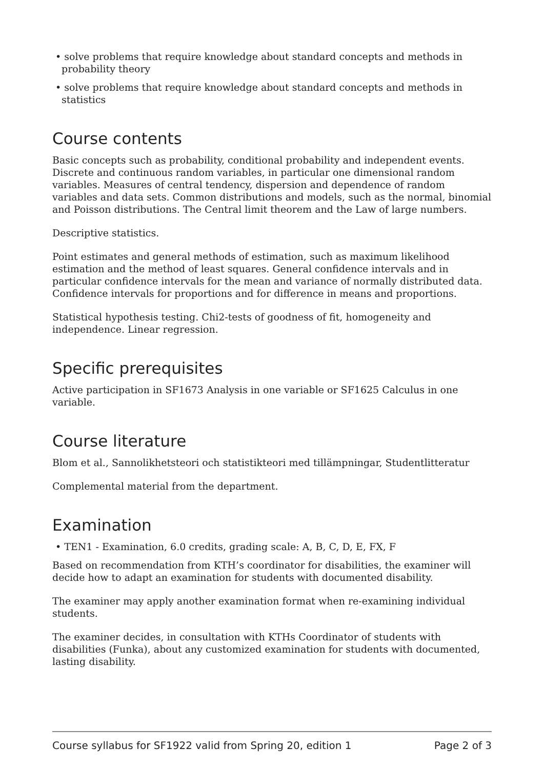• solve problems that require knowledge about standard concepts and methods in probability theory
• solve problems that require knowledge about standard concepts and methods in statistics
Course contents
Basic concepts such as probability, conditional probability and independent events. Discrete and continuous random variables, in particular one dimensional random variables. Measures of central tendency, dispersion and dependence of random variables and data sets. Common distributions and models, such as the normal, binomial and Poisson distributions. The Central limit theorem and the Law of large numbers.
Descriptive statistics.
Point estimates and general methods of estimation, such as maximum likelihood estimation and the method of least squares. General confidence intervals and in particular confidence intervals for the mean and variance of normally distributed data. Confidence intervals for proportions and for difference in means and proportions.
Statistical hypothesis testing. Chi2-tests of goodness of fit, homogeneity and independence. Linear regression.
Specific prerequisites
Active participation in SF1673 Analysis in one variable or SF1625 Calculus in one variable.
Course literature
Blom et al., Sannolikhetsteori och statistikteori med tillämpningar, Studentlitteratur
Complemental material from the department.
Examination
• TEN1 - Examination, 6.0 credits, grading scale: A, B, C, D, E, FX, F
Based on recommendation from KTH’s coordinator for disabilities, the examiner will decide how to adapt an examination for students with documented disability.
The examiner may apply another examination format when re-examining individual students.
The examiner decides, in consultation with KTHs Coordinator of students with disabilities (Funka), about any customized examination for students with documented, lasting disability.
Course syllabus for SF1922 valid from Spring 20, edition 1 Page 2 of 3